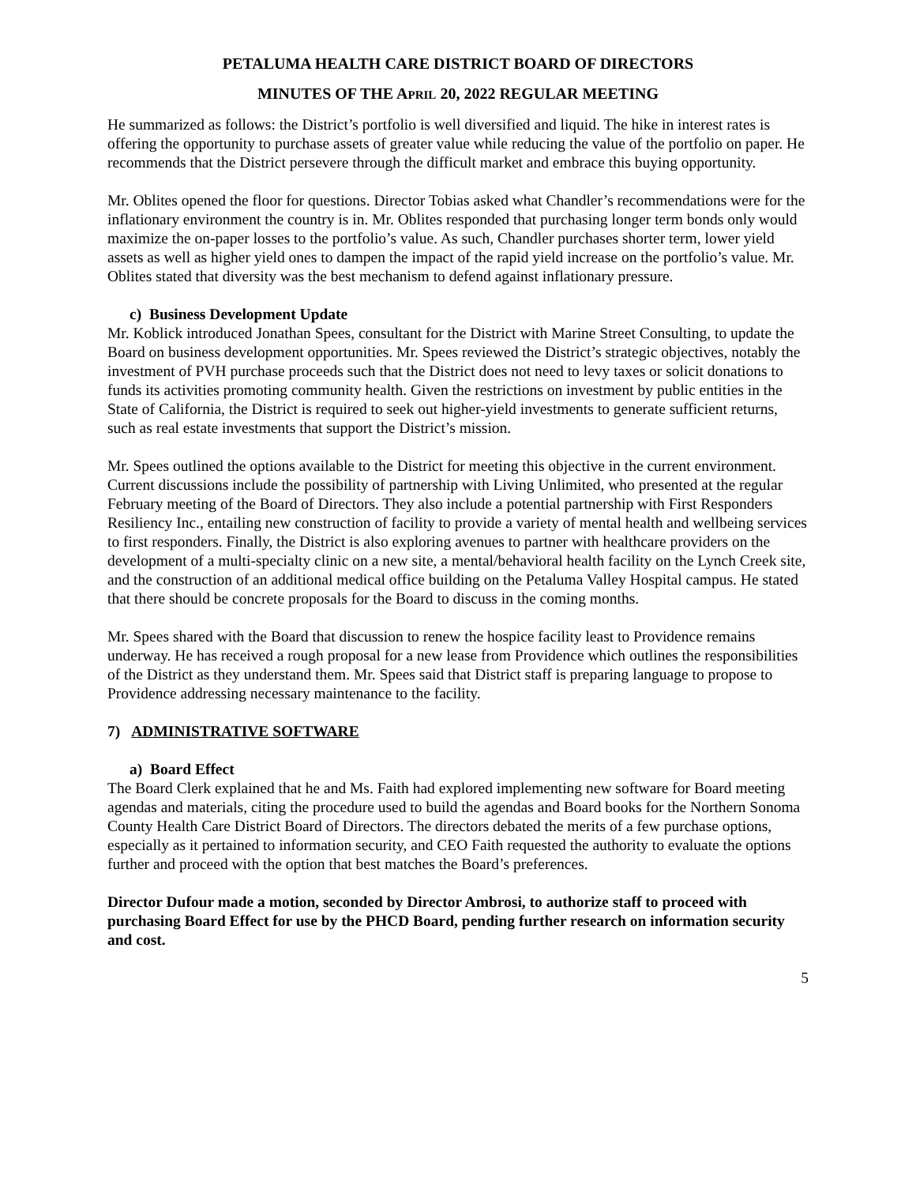PETALUMA HEALTH CARE DISTRICT BOARD OF DIRECTORS
MINUTES OF THE APRIL 20, 2022 REGULAR MEETING
He summarized as follows: the District’s portfolio is well diversified and liquid. The hike in interest rates is offering the opportunity to purchase assets of greater value while reducing the value of the portfolio on paper. He recommends that the District persevere through the difficult market and embrace this buying opportunity.
Mr. Oblites opened the floor for questions. Director Tobias asked what Chandler’s recommendations were for the inflationary environment the country is in. Mr. Oblites responded that purchasing longer term bonds only would maximize the on-paper losses to the portfolio’s value. As such, Chandler purchases shorter term, lower yield assets as well as higher yield ones to dampen the impact of the rapid yield increase on the portfolio’s value. Mr. Oblites stated that diversity was the best mechanism to defend against inflationary pressure.
c) Business Development Update
Mr. Koblick introduced Jonathan Spees, consultant for the District with Marine Street Consulting, to update the Board on business development opportunities. Mr. Spees reviewed the District’s strategic objectives, notably the investment of PVH purchase proceeds such that the District does not need to levy taxes or solicit donations to funds its activities promoting community health. Given the restrictions on investment by public entities in the State of California, the District is required to seek out higher-yield investments to generate sufficient returns, such as real estate investments that support the District’s mission.
Mr. Spees outlined the options available to the District for meeting this objective in the current environment. Current discussions include the possibility of partnership with Living Unlimited, who presented at the regular February meeting of the Board of Directors. They also include a potential partnership with First Responders Resiliency Inc., entailing new construction of facility to provide a variety of mental health and wellbeing services to first responders. Finally, the District is also exploring avenues to partner with healthcare providers on the development of a multi-specialty clinic on a new site, a mental/behavioral health facility on the Lynch Creek site, and the construction of an additional medical office building on the Petaluma Valley Hospital campus. He stated that there should be concrete proposals for the Board to discuss in the coming months.
Mr. Spees shared with the Board that discussion to renew the hospice facility least to Providence remains underway. He has received a rough proposal for a new lease from Providence which outlines the responsibilities of the District as they understand them. Mr. Spees said that District staff is preparing language to propose to Providence addressing necessary maintenance to the facility.
7) ADMINISTRATIVE SOFTWARE
a) Board Effect
The Board Clerk explained that he and Ms. Faith had explored implementing new software for Board meeting agendas and materials, citing the procedure used to build the agendas and Board books for the Northern Sonoma County Health Care District Board of Directors. The directors debated the merits of a few purchase options, especially as it pertained to information security, and CEO Faith requested the authority to evaluate the options further and proceed with the option that best matches the Board’s preferences.
Director Dufour made a motion, seconded by Director Ambrosi, to authorize staff to proceed with purchasing Board Effect for use by the PHCD Board, pending further research on information security and cost.
5